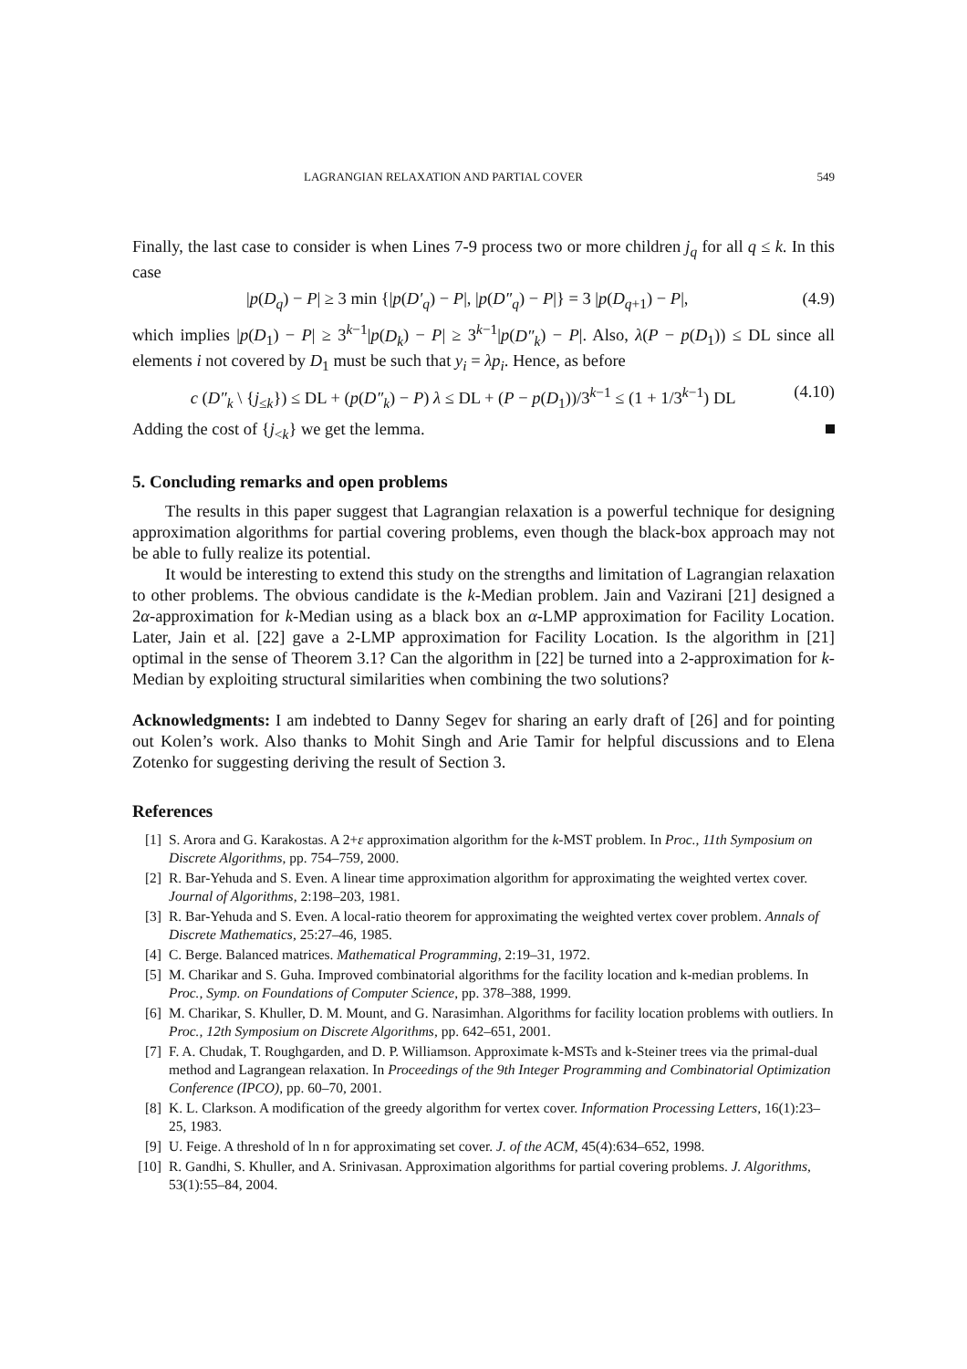LAGRANGIAN RELAXATION AND PARTIAL COVER 549
Finally, the last case to consider is when Lines 7-9 process two or more children j<sub>q</sub> for all q ≤ k. In this case
|p(D<sub>q</sub>) − P| ≥ 3 min {|p(D′<sub>q</sub>) − P|, |p(D″<sub>q</sub>) − P|} = 3 |p(D<sub>q+1</sub>) − P|, (4.9)
which implies |p(D<sub>1</sub>) − P| ≥ 3<sup>k−1</sup>|p(D<sub>k</sub>) − P| ≥ 3<sup>k−1</sup>|p(D″<sub>k</sub>) − P|. Also, λ(P − p(D<sub>1</sub>)) ≤ DL since all elements i not covered by D<sub>1</sub> must be such that y<sub>i</sub> = λp<sub>i</sub>. Hence, as before
c (D″<sub>k</sub> \ {j<sub>≤k</sub>}) ≤ DL + (p(D″<sub>k</sub>) − P) λ ≤ DL + (P − p(D<sub>1</sub>))/3<sup>k−1</sup> ≤ (1 + 1/3<sup>k−1</sup>) DL (4.10)
Adding the cost of {j<sub><k</sub>} we get the lemma.
5. Concluding remarks and open problems
The results in this paper suggest that Lagrangian relaxation is a powerful technique for designing approximation algorithms for partial covering problems, even though the black-box approach may not be able to fully realize its potential.
It would be interesting to extend this study on the strengths and limitation of Lagrangian relaxation to other problems. The obvious candidate is the k-Median problem. Jain and Vazirani [21] designed a 2α-approximation for k-Median using as a black box an α-LMP approximation for Facility Location. Later, Jain et al. [22] gave a 2-LMP approximation for Facility Location. Is the algorithm in [21] optimal in the sense of Theorem 3.1? Can the algorithm in [22] be turned into a 2-approximation for k-Median by exploiting structural similarities when combining the two solutions?
Acknowledgments: I am indebted to Danny Segev for sharing an early draft of [26] and for pointing out Kolen’s work. Also thanks to Mohit Singh and Arie Tamir for helpful discussions and to Elena Zotenko for suggesting deriving the result of Section 3.
References
[1] S. Arora and G. Karakostas. A 2+ε approximation algorithm for the k-MST problem. In Proc., 11th Symposium on Discrete Algorithms, pp. 754–759, 2000.
[2] R. Bar-Yehuda and S. Even. A linear time approximation algorithm for approximating the weighted vertex cover. Journal of Algorithms, 2:198–203, 1981.
[3] R. Bar-Yehuda and S. Even. A local-ratio theorem for approximating the weighted vertex cover problem. Annals of Discrete Mathematics, 25:27–46, 1985.
[4] C. Berge. Balanced matrices. Mathematical Programming, 2:19–31, 1972.
[5] M. Charikar and S. Guha. Improved combinatorial algorithms for the facility location and k-median problems. In Proc., Symp. on Foundations of Computer Science, pp. 378–388, 1999.
[6] M. Charikar, S. Khuller, D. M. Mount, and G. Narasimhan. Algorithms for facility location problems with outliers. In Proc., 12th Symposium on Discrete Algorithms, pp. 642–651, 2001.
[7] F. A. Chudak, T. Roughgarden, and D. P. Williamson. Approximate k-MSTs and k-Steiner trees via the primal-dual method and Lagrangean relaxation. In Proceedings of the 9th Integer Programming and Combinatorial Optimization Conference (IPCO), pp. 60–70, 2001.
[8] K. L. Clarkson. A modification of the greedy algorithm for vertex cover. Information Processing Letters, 16(1):23–25, 1983.
[9] U. Feige. A threshold of ln n for approximating set cover. J. of the ACM, 45(4):634–652, 1998.
[10] R. Gandhi, S. Khuller, and A. Srinivasan. Approximation algorithms for partial covering problems. J. Algorithms, 53(1):55–84, 2004.